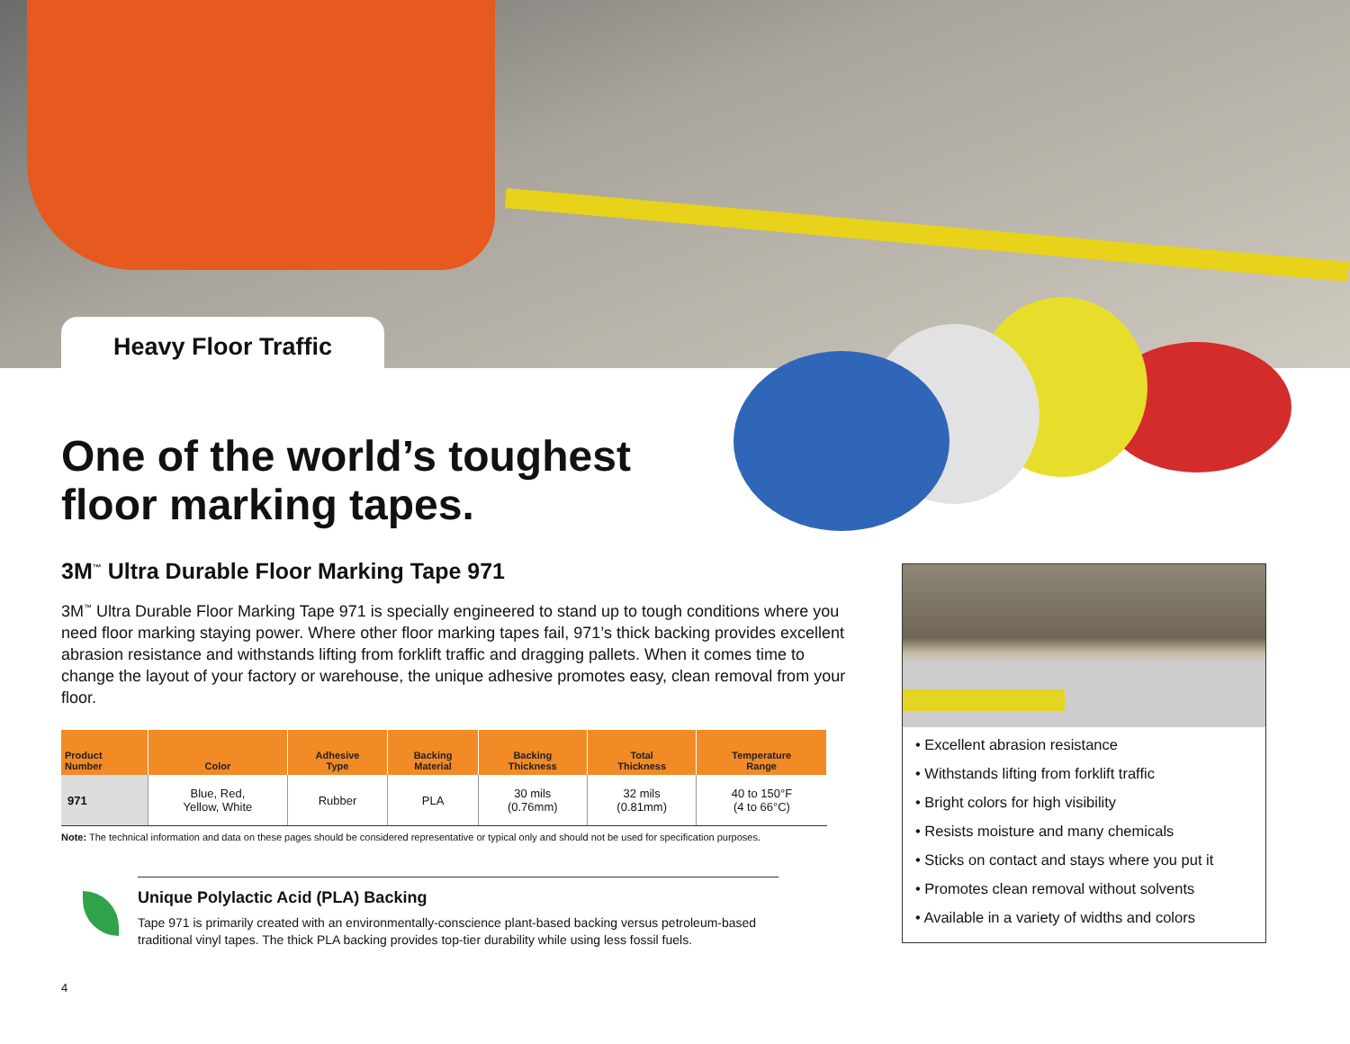Heavy Floor Traffic
One of the world’s toughest
floor marking tapes.
3M<sup>™</sup> Ultra Durable Floor Marking Tape 971
3M<sup>™</sup> Ultra Durable Floor Marking Tape 971 is specially engineered to stand up to tough conditions where you need floor marking staying power. Where other floor marking tapes fail, 971’s thick backing provides excellent abrasion resistance and withstands lifting from forklift traffic and dragging pallets. When it comes time to change the layout of your factory or warehouse, the unique adhesive promotes easy, clean removal from your floor.
| Product Number | Color | Adhesive Type | Backing Material | Backing Thickness | Total Thickness | Temperature Range |
| --- | --- | --- | --- | --- | --- | --- |
| 971 | Blue, Red, Yellow, White | Rubber | PLA | 30 mils (0.76mm) | 32 mils (0.81mm) | 40 to 150°F (4 to 66°C) |
Note: The technical information and data on these pages should be considered representative or typical only and should not be used for specification purposes.
Unique Polylactic Acid (PLA) Backing
Tape 971 is primarily created with an environmentally-conscience plant-based backing versus petroleum-based traditional vinyl tapes. The thick PLA backing provides top-tier durability while using less fossil fuels.
• Excellent abrasion resistance
• Withstands lifting from forklift traffic
• Bright colors for high visibility
• Resists moisture and many chemicals
• Sticks on contact and stays where you put it
• Promotes clean removal without solvents
• Available in a variety of widths and colors
4